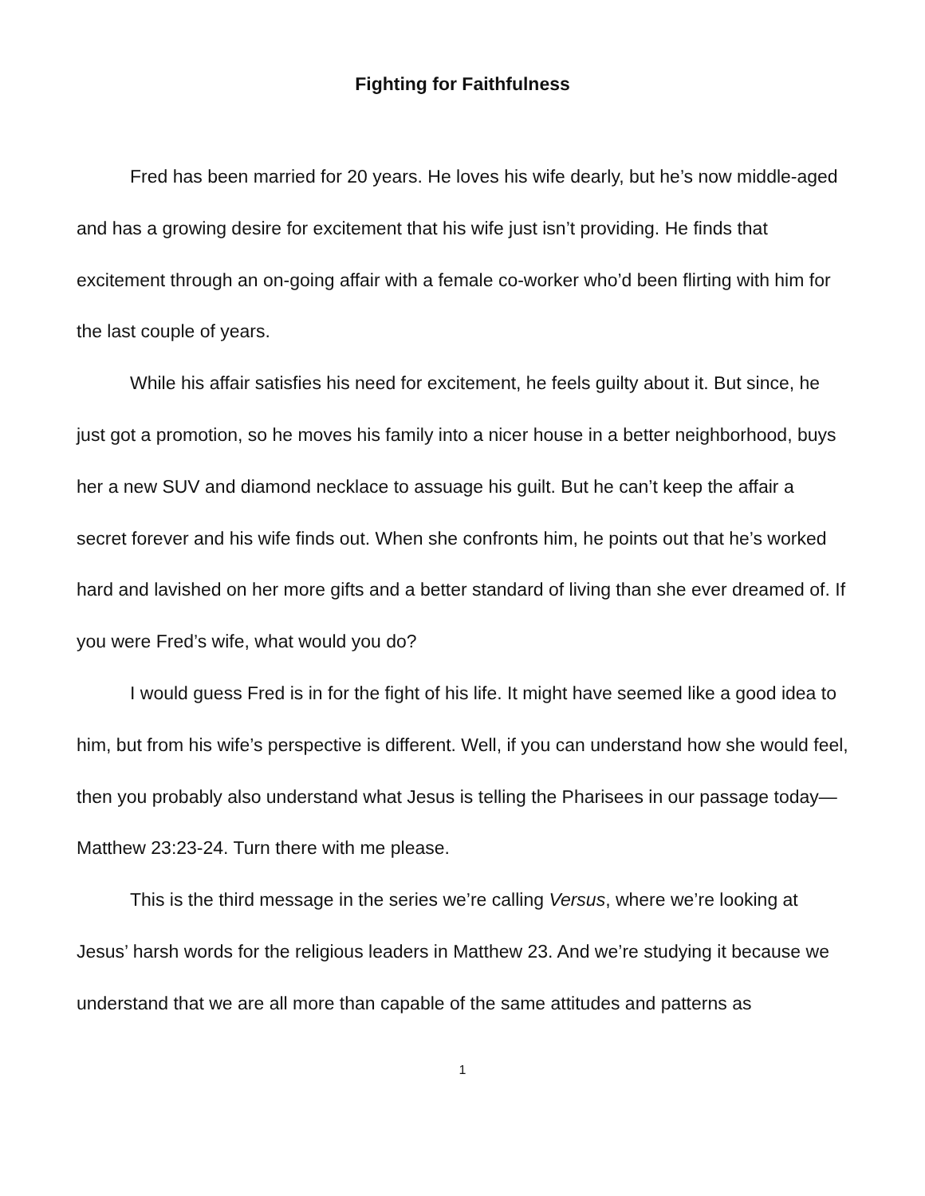Fighting for Faithfulness
Fred has been married for 20 years. He loves his wife dearly, but he’s now middle-aged and has a growing desire for excitement that his wife just isn’t providing. He finds that excitement through an on-going affair with a female co-worker who’d been flirting with him for the last couple of years.
While his affair satisfies his need for excitement, he feels guilty about it. But since, he just got a promotion, so he moves his family into a nicer house in a better neighborhood, buys her a new SUV and diamond necklace to assuage his guilt. But he can’t keep the affair a secret forever and his wife finds out. When she confronts him, he points out that he’s worked hard and lavished on her more gifts and a better standard of living than she ever dreamed of. If you were Fred’s wife, what would you do?
I would guess Fred is in for the fight of his life. It might have seemed like a good idea to him, but from his wife’s perspective is different. Well, if you can understand how she would feel, then you probably also understand what Jesus is telling the Pharisees in our passage today—Matthew 23:23-24. Turn there with me please.
This is the third message in the series we’re calling Versus, where we’re looking at Jesus’ harsh words for the religious leaders in Matthew 23. And we’re studying it because we understand that we are all more than capable of the same attitudes and patterns as
1